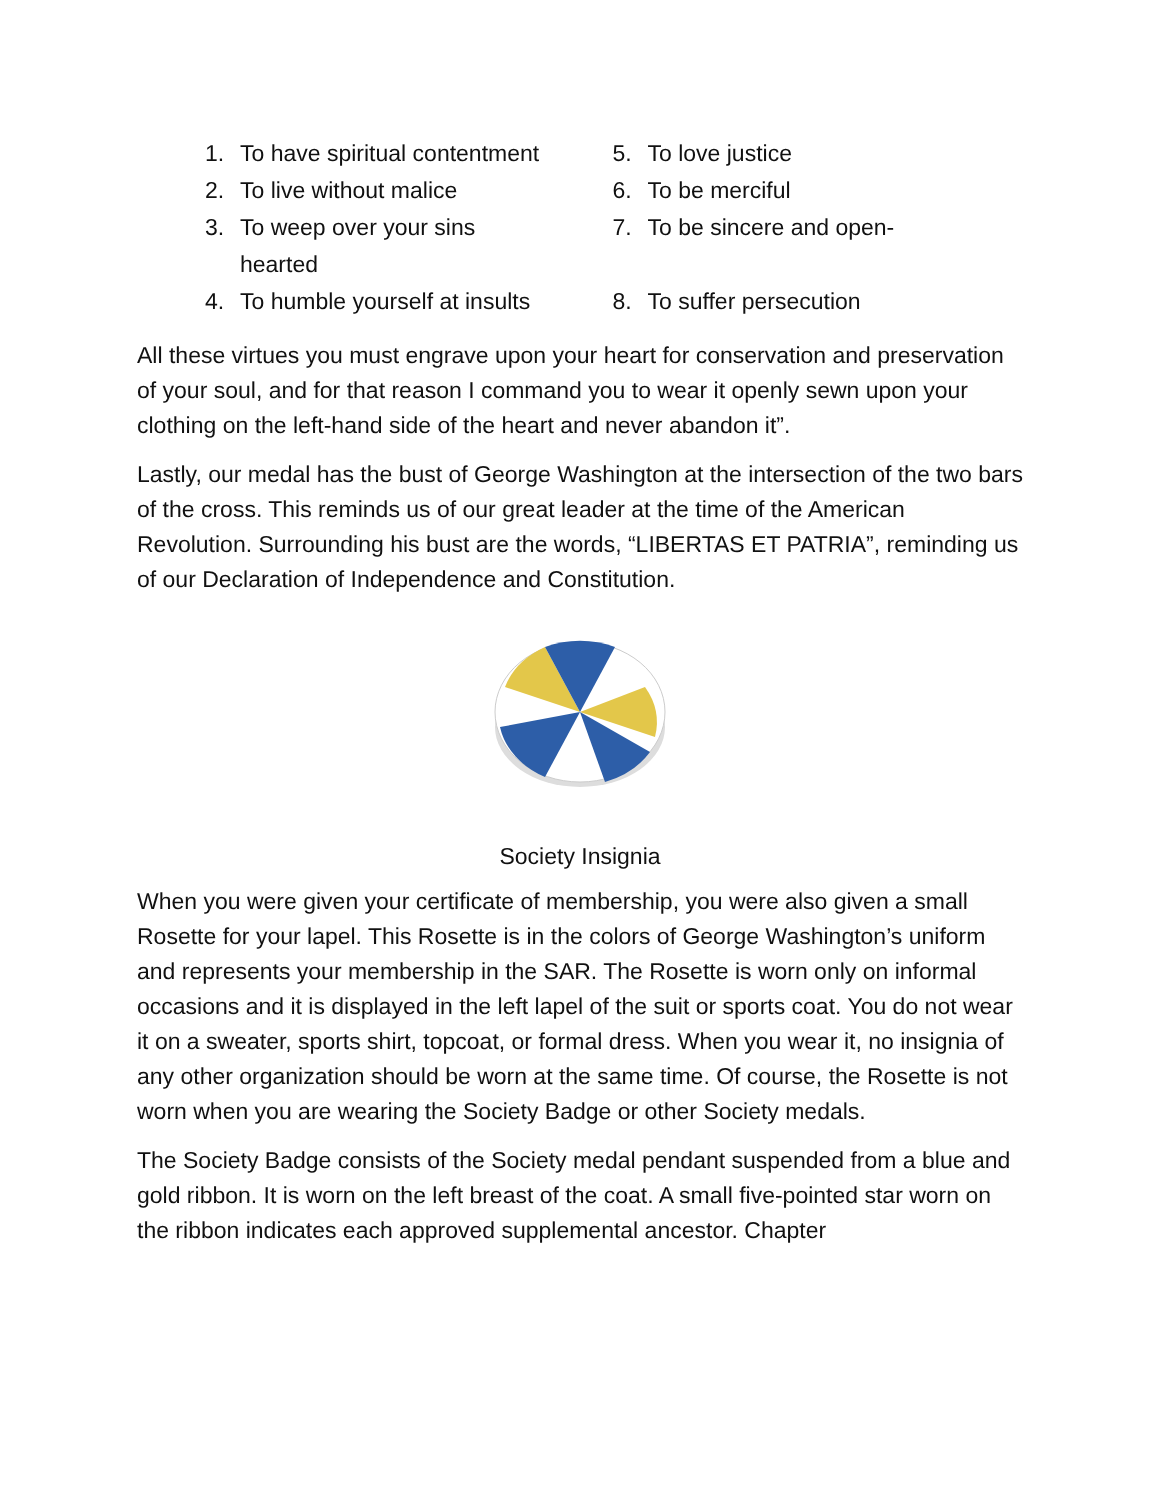1. To have spiritual contentment
2. To live without malice
3. To weep over your sins
hearted
4. To humble yourself at insults
5. To love justice
6. To be merciful
7. To be sincere and open-
8. To suffer persecution
All these virtues you must engrave upon your heart for conservation and preservation of your soul, and for that reason I command you to wear it openly sewn upon your clothing on the left-hand side of the heart and never abandon it”.
Lastly, our medal has the bust of George Washington at the intersection of the two bars of the cross. This reminds us of our great leader at the time of the American Revolution. Surrounding his bust are the words, “LIBERTAS ET PATRIA”, reminding us of our Declaration of Independence and Constitution.
Society Insignia
When you were given your certificate of membership, you were also given a small Rosette for your lapel. This Rosette is in the colors of George Washington’s uniform and represents your membership in the SAR. The Rosette is worn only on informal occasions and it is displayed in the left lapel of the suit or sports coat. You do not wear it on a sweater, sports shirt, topcoat, or formal dress. When you wear it, no insignia of any other organization should be worn at the same time. Of course, the Rosette is not worn when you are wearing the Society Badge or other Society medals.
The Society Badge consists of the Society medal pendant suspended from a blue and gold ribbon. It is worn on the left breast of the coat. A small five-pointed star worn on the ribbon indicates each approved supplemental ancestor. Chapter